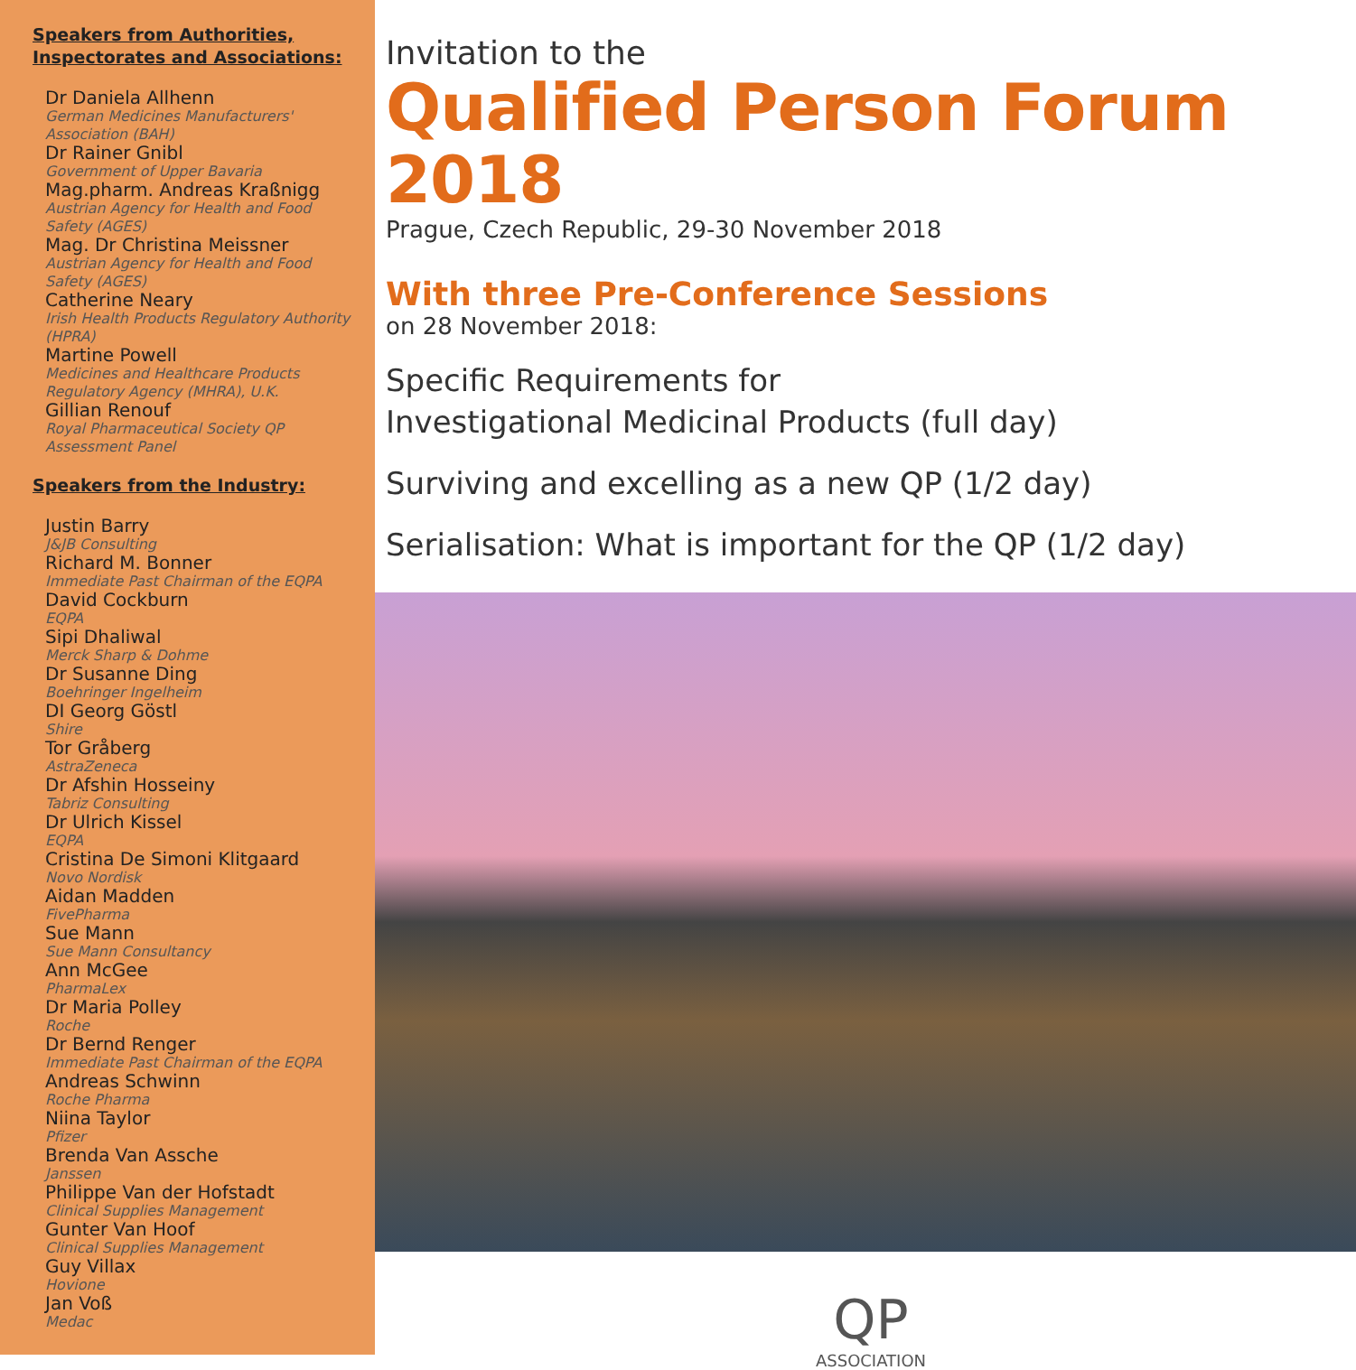Speakers from Authorities,
Inspectorates and Associations:
Dr Daniela Allhenn
German Medicines Manufacturers' Association (BAH)
Dr Rainer Gnibl
Government of Upper Bavaria
Mag.pharm. Andreas Kraßnigg
Austrian Agency for Health and Food Safety (AGES)
Mag. Dr Christina Meissner
Austrian Agency for Health and Food Safety (AGES)
Catherine Neary
Irish Health Products Regulatory Authority (HPRA)
Martine Powell
Medicines and Healthcare Products Regulatory Agency (MHRA), U.K.
Gillian Renouf
Royal Pharmaceutical Society QP Assessment Panel
Speakers from the Industry:
Justin Barry
J&JB Consulting
Richard M. Bonner
Immediate Past Chairman of the EQPA
David Cockburn
EQPA
Sipi Dhaliwal
Merck Sharp & Dohme
Dr Susanne Ding
Boehringer Ingelheim
DI Georg Göstl
Shire
Tor Gråberg
AstraZeneca
Dr Afshin Hosseiny
Tabriz Consulting
Dr Ulrich Kissel
EQPA
Cristina De Simoni Klitgaard
Novo Nordisk
Aidan Madden
FivePharma
Sue Mann
Sue Mann Consultancy
Ann McGee
PharmaLex
Dr Maria Polley
Roche
Dr Bernd Renger
Immediate Past Chairman of the EQPA
Andreas Schwinn
Roche Pharma
Niina Taylor
Pfizer
Brenda Van Assche
Janssen
Philippe Van der Hofstadt
Clinical Supplies Management
Gunter Van Hoof
Clinical Supplies Management
Guy Villax
Hovione
Jan Voß
Medac
Invitation to the
Qualified Person Forum 2018
Prague, Czech Republic, 29-30 November 2018
With three Pre-Conference Sessions
on 28 November 2018:
Specific Requirements for
Investigational Medicinal Products (full day)
Surviving and excelling as a new QP (1/2 day)
Serialisation: What is important for the QP (1/2 day)
QP
ASSOCIATION